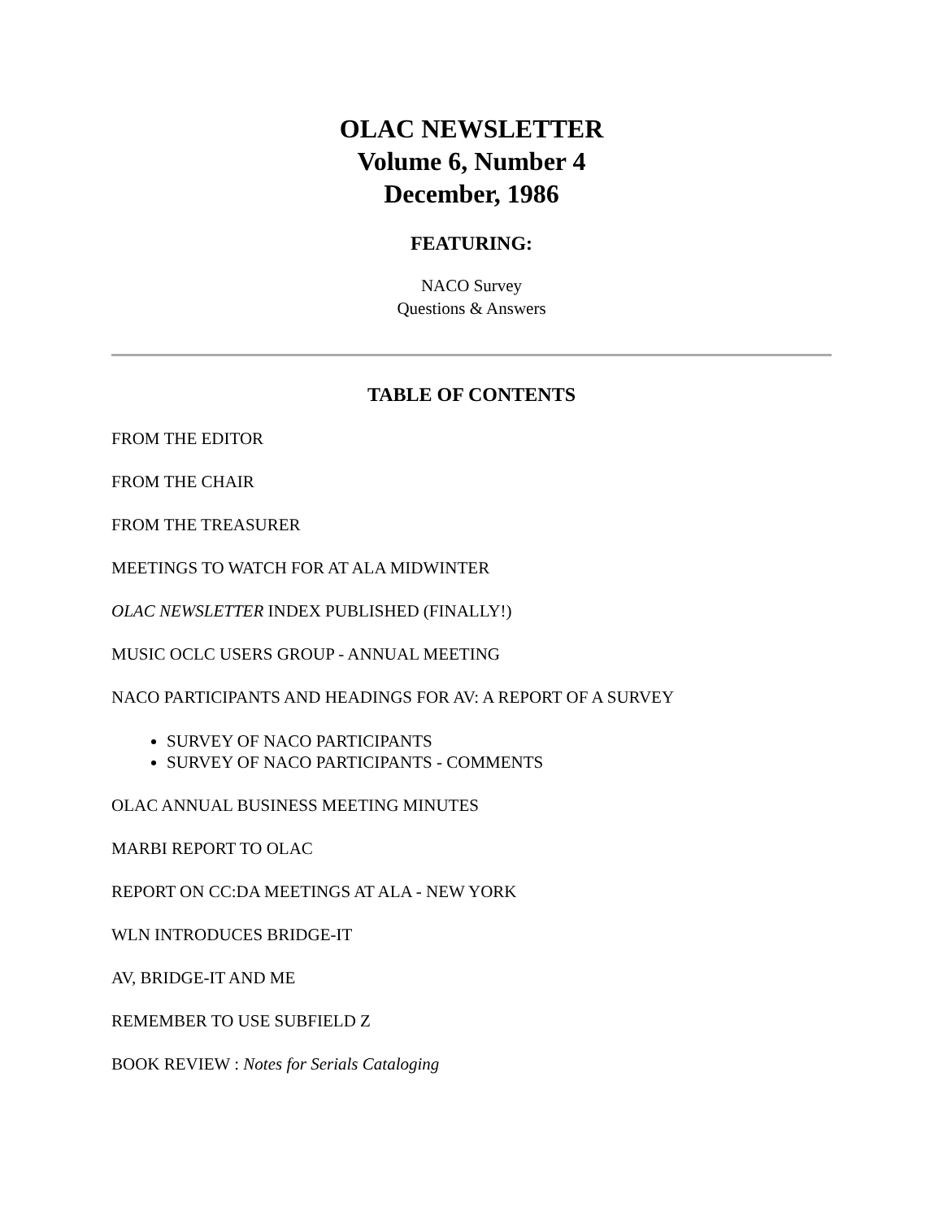OLAC NEWSLETTER
Volume 6, Number 4
December, 1986
FEATURING:
NACO Survey
Questions & Answers
TABLE OF CONTENTS
FROM THE EDITOR
FROM THE CHAIR
FROM THE TREASURER
MEETINGS TO WATCH FOR AT ALA MIDWINTER
OLAC NEWSLETTER INDEX PUBLISHED (FINALLY!)
MUSIC OCLC USERS GROUP - ANNUAL MEETING
NACO PARTICIPANTS AND HEADINGS FOR AV: A REPORT OF A SURVEY
SURVEY OF NACO PARTICIPANTS
SURVEY OF NACO PARTICIPANTS - COMMENTS
OLAC ANNUAL BUSINESS MEETING MINUTES
MARBI REPORT TO OLAC
REPORT ON CC:DA MEETINGS AT ALA - NEW YORK
WLN INTRODUCES BRIDGE-IT
AV, BRIDGE-IT AND ME
REMEMBER TO USE SUBFIELD Z
BOOK REVIEW : Notes for Serials Cataloging